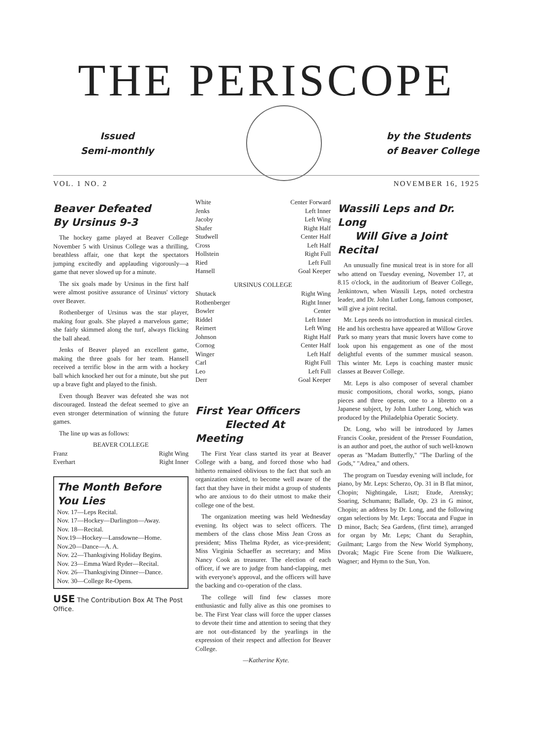THE PERISCOPE
Issued
Semi-monthly
by the Students
of Beaver College
VOL. 1 NO. 2 NOVEMBER 16, 1925
Beaver Defeated
By Ursinus 9-3
The hockey game played at Beaver College November 5 with Ursinus College was a thrilling, breathless affair, one that kept the spectators jumping excitedly and applauding vigorously—a game that never slowed up for a minute.
The six goals made by Ursinus in the first half were almost positive assurance of Ursinus' victory over Beaver.
Rothenberger of Ursinus was the star player, making four goals. She played a marvelous game; she fairly skimmed along the turf, always flicking the ball ahead.
Jenks of Beaver played an excellent game, making the three goals for her team. Hansell received a terrific blow in the arm with a hockey ball which knocked her out for a minute, but she put up a brave fight and played to the finish.
Even though Beaver was defeated she was not discouraged. Instead the defeat seemed to give an even stronger determination of winning the future games.
The line up was as follows:
BEAVER COLLEGE
| Franz | Right Wing |
| Everhart | Right Inner |
The Month Before You Lies
Nov. 17—Leps Recital.
Nov. 17—Hockey—Darlington—Away.
Nov. 18—Recital.
Nov.19—Hockey—Lansdowne—Home.
Nov.20—Dance—A. A.
Nov. 22—Thanksgiving Holiday Begins.
Nov. 23—Emma Ward Ryder—Recital.
Nov. 26—Thanksgiving Dinner—Dance.
Nov. 30—College Re-Opens.
USE The Contribution Box At The Post Office.
| White | Center Forward |
| Jenks | Left Inner |
| Jacoby | Left Wing |
| Shafer | Right Half |
| Studwell | Center Half |
| Cross | Left Half |
| Hollstein | Right Full |
| Ried | Left Full |
| Hansell | Goal Keeper |
| URSINUS COLLEGE | |
| Shutack | Right Wing |
| Rothenberger | Right Inner |
| Bowler | Center |
| Riddel | Left Inner |
| Reimert | Left Wing |
| Johnson | Right Half |
| Cornog | Center Half |
| Winger | Left Half |
| Carl | Right Full |
| Leo | Left Full |
| Derr | Goal Keeper |
First Year Officers
Elected At Meeting
The First Year class started its year at Beaver College with a bang, and forced those who had hitherto remained oblivious to the fact that such an organization existed, to become well aware of the fact that they have in their midst a group of students who are anxious to do their utmost to make their college one of the best.
The organization meeting was held Wednesday evening. Its object was to select officers. The members of the class chose Miss Jean Cross as president; Miss Thelma Ryder, as vice-president; Miss Virginia Schaeffer as secretary; and Miss Nancy Cook as treasurer. The election of each officer, if we are to judge from hand-clapping, met with everyone's approval, and the officers will have the backing and co-operation of the class.
The college will find few classes more enthusiastic and fully alive as this one promises to be. The First Year class will force the upper classes to devote their time and attention to seeing that they are not out-distanced by the yearlings in the expression of their respect and affection for Beaver College.
—Katherine Kyte.
Wassili Leps and Dr. Long
Will Give a Joint Recital
An unusually fine musical treat is in store for all who attend on Tuesday evening, November 17, at 8.15 o'clock, in the auditorium of Beaver College, Jenkintown, when Wassili Leps, noted orchestra leader, and Dr. John Luther Long, famous composer, will give a joint recital.
Mr. Leps needs no introduction in musical circles. He and his orchestra have appeared at Willow Grove Park so many years that music lovers have come to look upon his engagement as one of the most delightful events of the summer musical season. This winter Mr. Leps is coaching master music classes at Beaver College.
Mr. Leps is also composer of several chamber music compositions, choral works, songs, piano pieces and three operas, one to a libretto on a Japanese subject, by John Luther Long, which was produced by the Philadelphia Operatic Society.
Dr. Long, who will be introduced by James Francis Cooke, president of the Presser Foundation, is an author and poet, the author of such well-known operas as "Madam Butterfly," "The Darling of the Gods," "Adrea," and others.
The program on Tuesday evening will include, for piano, by Mr. Leps: Scherzo, Op. 31 in B flat minor, Chopin; Nightingale, Liszt; Etude, Arensky; Soaring, Schumann; Ballade, Op. 23 in G minor, Chopin; an address by Dr. Long, and the following organ selections by Mr. Leps: Toccata and Fugue in D minor, Bach; Sea Gardens, (first time), arranged for organ by Mr. Leps; Chant du Seraphin, Guilmant; Largo from the New World Symphony, Dvorak; Magic Fire Scene from Die Walkuere, Wagner; and Hymn to the Sun, Yon.